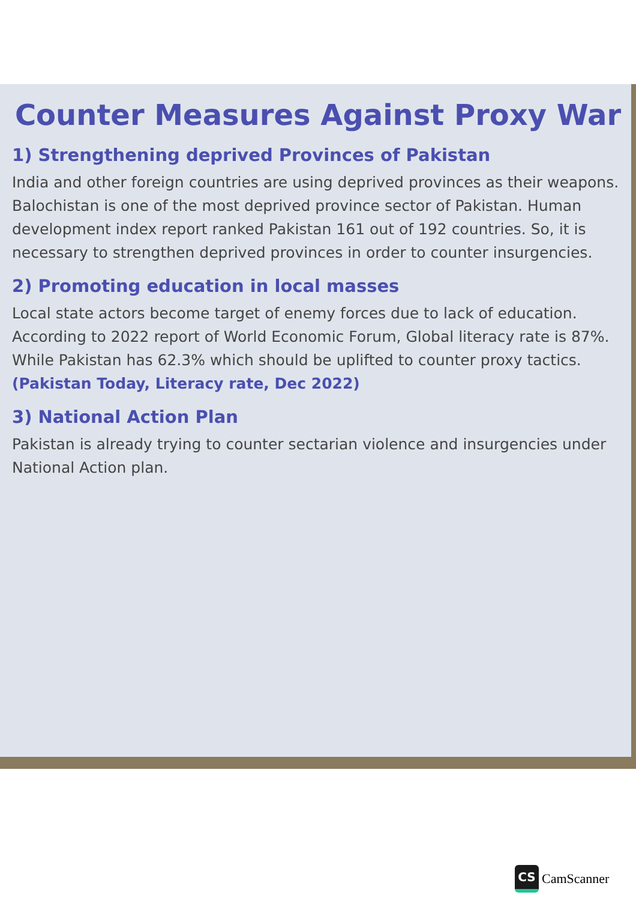Counter Measures Against Proxy War
1) Strengthening deprived Provinces of Pakistan
India and other foreign countries are using deprived provinces as their weapons. Balochistan is one of the most deprived province sector of Pakistan. Human development index report ranked Pakistan 161 out of 192 countries. So, it is necessary to strengthen deprived provinces in order to counter insurgencies.
2) Promoting education in local masses
Local state actors become target of enemy forces due to lack of education. According to 2022 report of World Economic Forum, Global literacy rate is 87%. While Pakistan has 62.3% which should be uplifted to counter proxy tactics. (Pakistan Today, Literacy rate, Dec 2022)
3) National Action Plan
Pakistan is already trying to counter sectarian violence and insurgencies under National Action plan.
CS
CamScanner